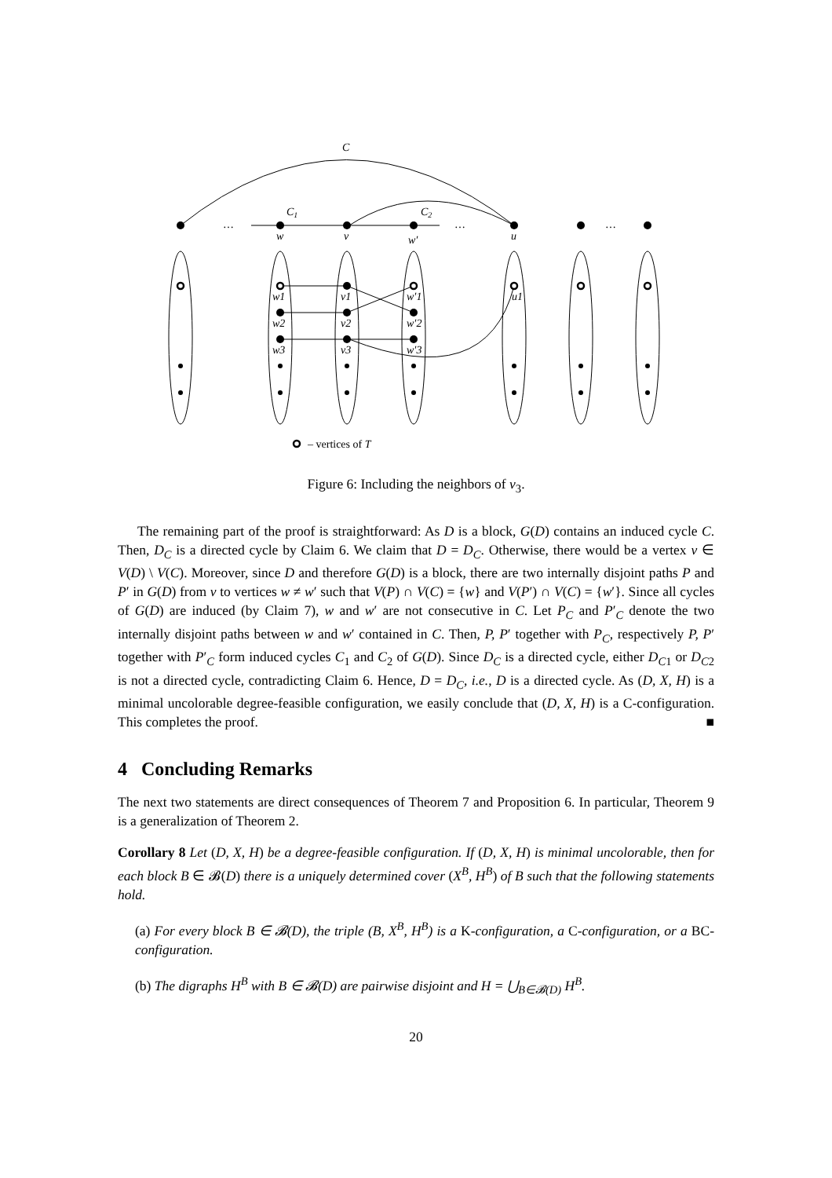C
C1
C2
…
…
…
w
v
w′
u
w1
v1
w′1
u1
w2
v2
w′2
w3
v3
w′3
– vertices of T
Figure 6: Including the neighbors of v<sub>3</sub>.
The remaining part of the proof is straightforward: As D is a block, G(D) contains an induced cycle C. Then, D<sub>C</sub> is a directed cycle by Claim 6. We claim that D = D<sub>C</sub>. Otherwise, there would be a vertex v ∈ V(D) \ V(C). Moreover, since D and therefore G(D) is a block, there are two internally disjoint paths P and P′ in G(D) from v to vertices w ≠ w′ such that V(P) ∩ V(C) = {w} and V(P′) ∩ V(C) = {w′}. Since all cycles of G(D) are induced (by Claim 7), w and w′ are not consecutive in C. Let P<sub>C</sub> and P′<sub>C</sub> denote the two internally disjoint paths between w and w′ contained in C. Then, P, P′ together with P<sub>C</sub>, respectively P, P′ together with P′<sub>C</sub> form induced cycles C<sub>1</sub> and C<sub>2</sub> of G(D). Since D<sub>C</sub> is a directed cycle, either D<sub>C1</sub> or D<sub>C2</sub> is not a directed cycle, contradicting Claim 6. Hence, D = D<sub>C</sub>, i.e., D is a directed cycle. As (D, X, H) is a minimal uncolorable degree-feasible configuration, we easily conclude that (D, X, H) is a C-configuration. This completes the proof. ■
4 Concluding Remarks
The next two statements are direct consequences of Theorem 7 and Proposition 6. In particular, Theorem 9 is a generalization of Theorem 2.
Corollary 8 Let (D, X, H) be a degree-feasible configuration. If (D, X, H) is minimal uncolorable, then for each block B ∈ 𝓑(D) there is a uniquely determined cover (X<sup>B</sup>, H<sup>B</sup>) of B such that the following statements hold.
(a) For every block B ∈ 𝓑(D), the triple (B, X<sup>B</sup>, H<sup>B</sup>) is a K-configuration, a C-configuration, or a BC-configuration.
(b) The digraphs H<sup>B</sup> with B ∈ 𝓑(D) are pairwise disjoint and H = ⋃<sub>B∈𝓑(D)</sub> H<sup>B</sup>.
20